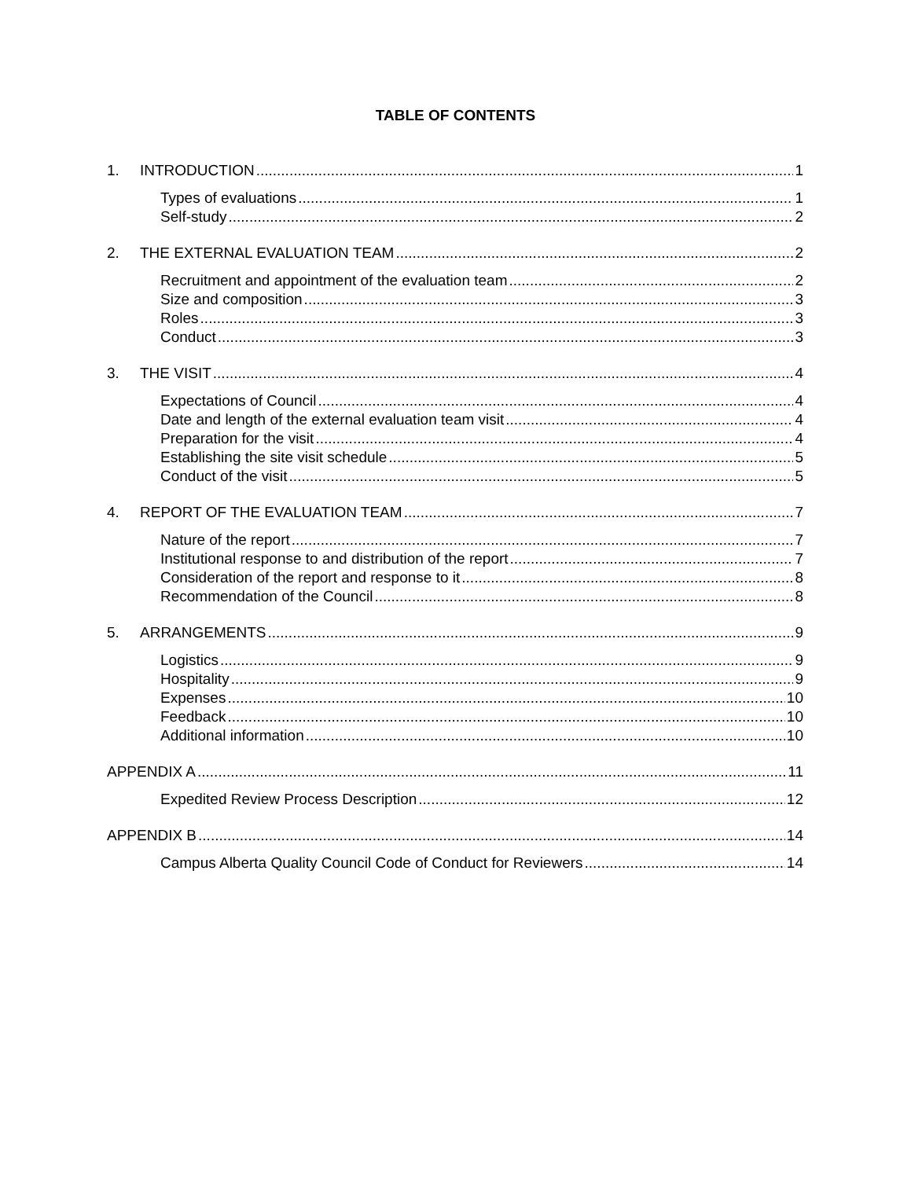TABLE OF CONTENTS
1. INTRODUCTION 1
Types of evaluations 1
Self-study 2
2. THE EXTERNAL EVALUATION TEAM 2
Recruitment and appointment of the evaluation team 2
Size and composition 3
Roles 3
Conduct 3
3. THE VISIT 4
Expectations of Council 4
Date and length of the external evaluation team visit 4
Preparation for the visit 4
Establishing the site visit schedule 5
Conduct of the visit 5
4. REPORT OF THE EVALUATION TEAM 7
Nature of the report 7
Institutional response to and distribution of the report 7
Consideration of the report and response to it 8
Recommendation of the Council 8
5. ARRANGEMENTS 9
Logistics 9
Hospitality 9
Expenses 10
Feedback 10
Additional information 10
APPENDIX A 11
Expedited Review Process Description 12
APPENDIX B 14
Campus Alberta Quality Council Code of Conduct for Reviewers 14